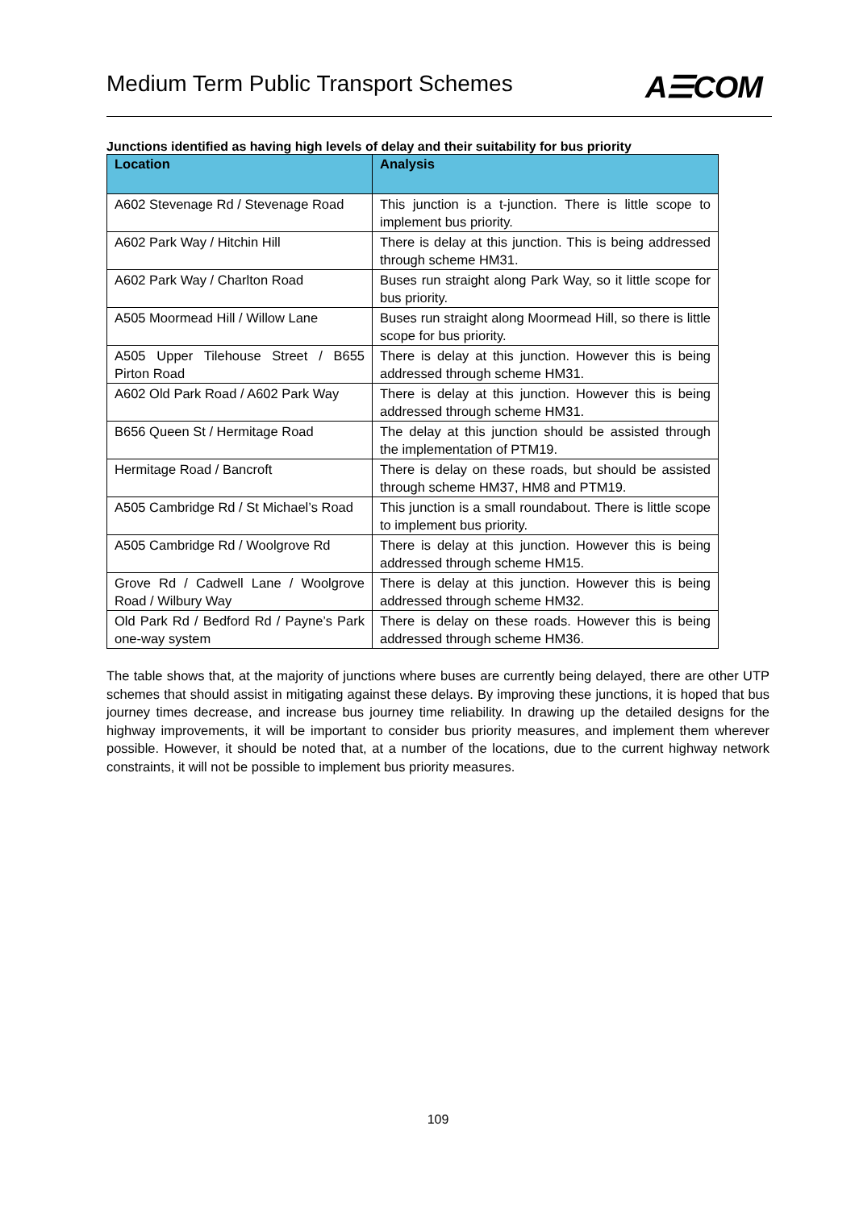Medium Term Public Transport Schemes
A☰COM
Junctions identified as having high levels of delay and their suitability for bus priority
| Location | Analysis |
| --- | --- |
| A602 Stevenage Rd / Stevenage Road | This junction is a t-junction. There is little scope to implement bus priority. |
| A602 Park Way / Hitchin Hill | There is delay at this junction. This is being addressed through scheme HM31. |
| A602 Park Way / Charlton Road | Buses run straight along Park Way, so it little scope for bus priority. |
| A505 Moormead Hill / Willow Lane | Buses run straight along Moormead Hill, so there is little scope for bus priority. |
| A505 Upper Tilehouse Street / B655 Pirton Road | There is delay at this junction. However this is being addressed through scheme HM31. |
| A602 Old Park Road / A602 Park Way | There is delay at this junction. However this is being addressed through scheme HM31. |
| B656 Queen St / Hermitage Road | The delay at this junction should be assisted through the implementation of PTM19. |
| Hermitage Road / Bancroft | There is delay on these roads, but should be assisted through scheme HM37, HM8 and PTM19. |
| A505 Cambridge Rd / St Michael’s Road | This junction is a small roundabout. There is little scope to implement bus priority. |
| A505 Cambridge Rd / Woolgrove Rd | There is delay at this junction. However this is being addressed through scheme HM15. |
| Grove Rd / Cadwell Lane / Woolgrove Road / Wilbury Way | There is delay at this junction. However this is being addressed through scheme HM32. |
| Old Park Rd / Bedford Rd / Payne’s Park one-way system | There is delay on these roads. However this is being addressed through scheme HM36. |
The table shows that, at the majority of junctions where buses are currently being delayed, there are other UTP schemes that should assist in mitigating against these delays. By improving these junctions, it is hoped that bus journey times decrease, and increase bus journey time reliability. In drawing up the detailed designs for the highway improvements, it will be important to consider bus priority measures, and implement them wherever possible. However, it should be noted that, at a number of the locations, due to the current highway network constraints, it will not be possible to implement bus priority measures.
109